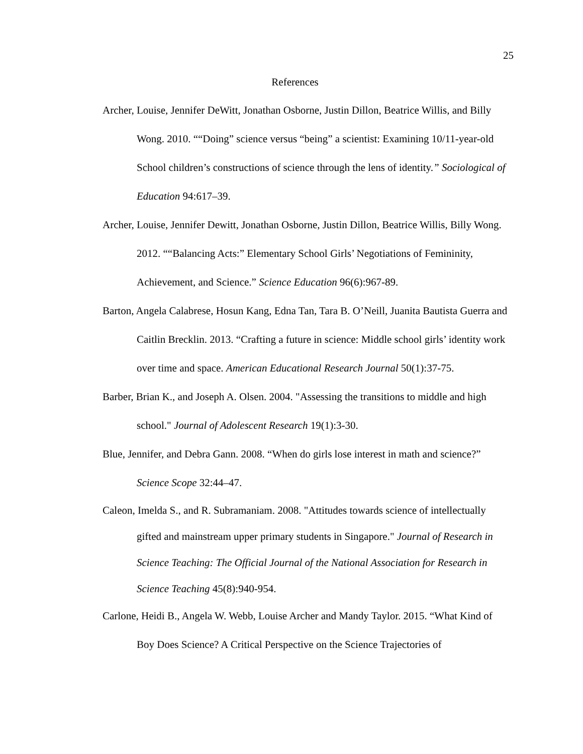25
References
Archer, Louise, Jennifer DeWitt, Jonathan Osborne, Justin Dillon, Beatrice Willis, and Billy Wong. 2010. ““Doing” science versus “being” a scientist: Examining 10/11-year-old School children’s constructions of science through the lens of identity.” Sociological of Education 94:617–39.
Archer, Louise, Jennifer Dewitt, Jonathan Osborne, Justin Dillon, Beatrice Willis, Billy Wong. 2012. ““Balancing Acts:” Elementary School Girls’ Negotiations of Femininity, Achievement, and Science.” Science Education 96(6):967-89.
Barton, Angela Calabrese, Hosun Kang, Edna Tan, Tara B. O’Neill, Juanita Bautista Guerra and Caitlin Brecklin. 2013. “Crafting a future in science: Middle school girls’ identity work over time and space. American Educational Research Journal 50(1):37-75.
Barber, Brian K., and Joseph A. Olsen. 2004. "Assessing the transitions to middle and high school." Journal of Adolescent Research 19(1):3-30.
Blue, Jennifer, and Debra Gann. 2008. “When do girls lose interest in math and science?” Science Scope 32:44–47.
Caleon, Imelda S., and R. Subramaniam. 2008. "Attitudes towards science of intellectually gifted and mainstream upper primary students in Singapore." Journal of Research in Science Teaching: The Official Journal of the National Association for Research in Science Teaching 45(8):940-954.
Carlone, Heidi B., Angela W. Webb, Louise Archer and Mandy Taylor. 2015. “What Kind of Boy Does Science? A Critical Perspective on the Science Trajectories of